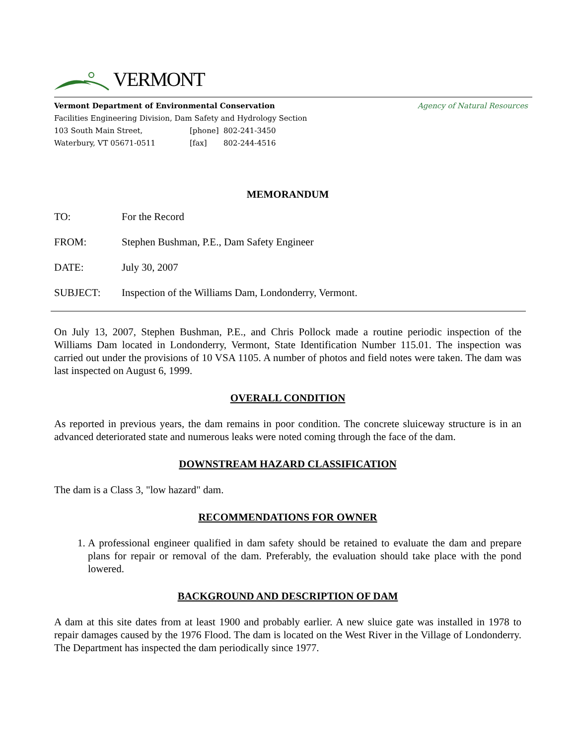VERMONT
Vermont Department of Environmental Conservation Agency of Natural Resources
Facilities Engineering Division, Dam Safety and Hydrology Section
| 103 South Main Street, | [phone] | 802-241-3450 |
| Waterbury, VT 05671-0511 | [fax] | 802-244-4516 |
MEMORANDUM
| TO: | For the Record |
| FROM: | Stephen Bushman, P.E., Dam Safety Engineer |
| DATE: | July 30, 2007 |
| SUBJECT: | Inspection of the Williams Dam, Londonderry, Vermont. |
On July 13, 2007, Stephen Bushman, P.E., and Chris Pollock made a routine periodic inspection of the Williams Dam located in Londonderry, Vermont, State Identification Number 115.01. The inspection was carried out under the provisions of 10 VSA 1105. A number of photos and field notes were taken. The dam was last inspected on August 6, 1999.
OVERALL CONDITION
As reported in previous years, the dam remains in poor condition. The concrete sluiceway structure is in an advanced deteriorated state and numerous leaks were noted coming through the face of the dam.
DOWNSTREAM HAZARD CLASSIFICATION
The dam is a Class 3, "low hazard" dam.
RECOMMENDATIONS FOR OWNER
1. A professional engineer qualified in dam safety should be retained to evaluate the dam and prepare plans for repair or removal of the dam. Preferably, the evaluation should take place with the pond lowered.
BACKGROUND AND DESCRIPTION OF DAM
A dam at this site dates from at least 1900 and probably earlier. A new sluice gate was installed in 1978 to repair damages caused by the 1976 Flood. The dam is located on the West River in the Village of Londonderry. The Department has inspected the dam periodically since 1977.